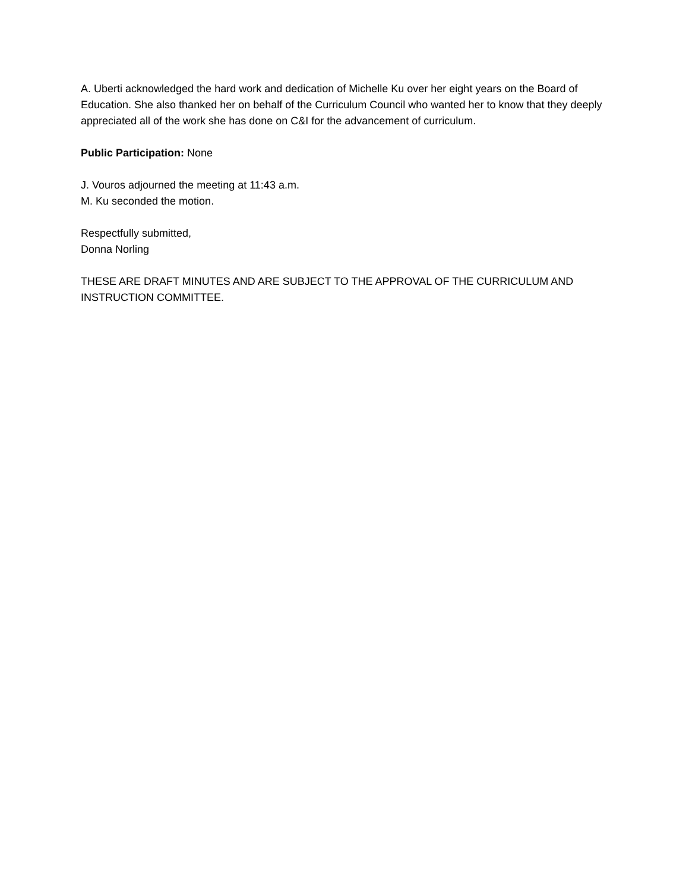A. Uberti acknowledged the hard work and dedication of Michelle Ku over her eight years on the Board of Education. She also thanked her on behalf of the Curriculum Council who wanted her to know that they deeply appreciated all of the work she has done on C&I for the advancement of curriculum.
Public Participation: None
J. Vouros adjourned the meeting at 11:43 a.m.
M. Ku seconded the motion.
Respectfully submitted,
Donna Norling
THESE ARE DRAFT MINUTES AND ARE SUBJECT TO THE APPROVAL OF THE CURRICULUM AND INSTRUCTION COMMITTEE.